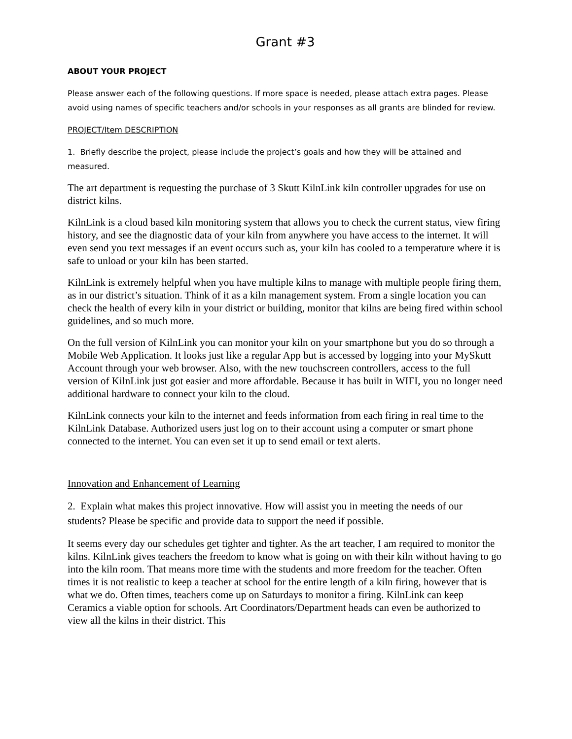Grant #3
ABOUT YOUR PROJECT
Please answer each of the following questions. If more space is needed, please attach extra pages. Please avoid using names of specific teachers and/or schools in your responses as all grants are blinded for review.
PROJECT/Item DESCRIPTION
1. Briefly describe the project, please include the project’s goals and how they will be attained and measured.
The art department is requesting the purchase of 3 Skutt KilnLink kiln controller upgrades for use on district kilns.
KilnLink is a cloud based kiln monitoring system that allows you to check the current status, view firing history, and see the diagnostic data of your kiln from anywhere you have access to the internet. It will even send you text messages if an event occurs such as, your kiln has cooled to a temperature where it is safe to unload or your kiln has been started.
KilnLink is extremely helpful when you have multiple kilns to manage with multiple people firing them, as in our district’s situation. Think of it as a kiln management system. From a single location you can check the health of every kiln in your district or building, monitor that kilns are being fired within school guidelines, and so much more.
On the full version of KilnLink you can monitor your kiln on your smartphone but you do so through a Mobile Web Application. It looks just like a regular App but is accessed by logging into your MySkutt Account through your web browser. Also, with the new touchscreen controllers, access to the full version of KilnLink just got easier and more affordable. Because it has built in WIFI, you no longer need additional hardware to connect your kiln to the cloud.
KilnLink connects your kiln to the internet and feeds information from each firing in real time to the KilnLink Database. Authorized users just log on to their account using a computer or smart phone connected to the internet. You can even set it up to send email or text alerts.
Innovation and Enhancement of Learning
2. Explain what makes this project innovative. How will assist you in meeting the needs of our students? Please be specific and provide data to support the need if possible.
It seems every day our schedules get tighter and tighter. As the art teacher, I am required to monitor the kilns. KilnLink gives teachers the freedom to know what is going on with their kiln without having to go into the kiln room. That means more time with the students and more freedom for the teacher. Often times it is not realistic to keep a teacher at school for the entire length of a kiln firing, however that is what we do. Often times, teachers come up on Saturdays to monitor a firing. KilnLink can keep Ceramics a viable option for schools. Art Coordinators/Department heads can even be authorized to view all the kilns in their district. This